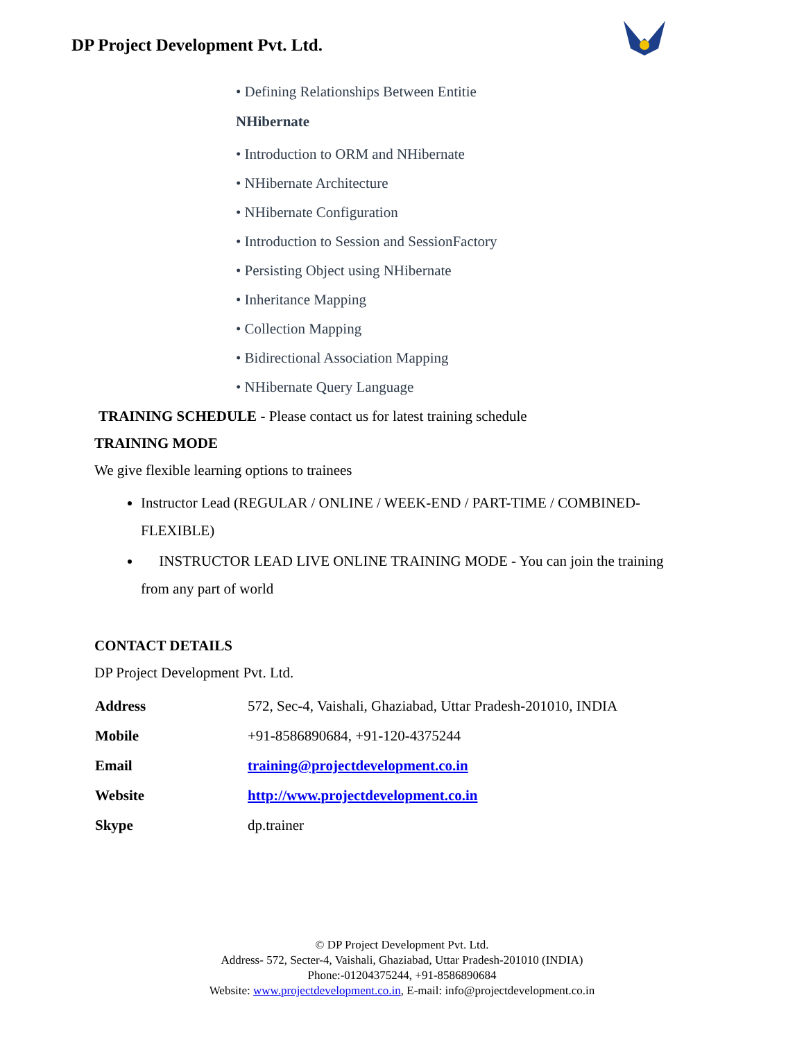DP Project Development Pvt. Ltd.
• Defining Relationships Between Entitie
NHibernate
• Introduction to ORM and NHibernate
• NHibernate Architecture
• NHibernate Configuration
• Introduction to Session and SessionFactory
• Persisting Object using NHibernate
• Inheritance Mapping
• Collection Mapping
• Bidirectional Association Mapping
• NHibernate Query Language
TRAINING SCHEDULE - Please contact us for latest training schedule
TRAINING MODE
We give flexible learning options to trainees
Instructor Lead (REGULAR / ONLINE / WEEK-END / PART-TIME / COMBINED-FLEXIBLE)
INSTRUCTOR LEAD LIVE ONLINE TRAINING MODE - You can join the training from any part of world
CONTACT DETAILS
DP Project Development Pvt. Ltd.
| Address | 572, Sec-4, Vaishali, Ghaziabad, Uttar Pradesh-201010, INDIA |
| Mobile | +91-8586890684, +91-120-4375244 |
| Email | training@projectdevelopment.co.in |
| Website | http://www.projectdevelopment.co.in |
| Skype | dp.trainer |
© DP Project Development Pvt. Ltd.
Address- 572, Secter-4, Vaishali, Ghaziabad, Uttar Pradesh-201010 (INDIA)
Phone:-01204375244, +91-8586890684
Website: www.projectdevelopment.co.in, E-mail: info@projectdevelopment.co.in